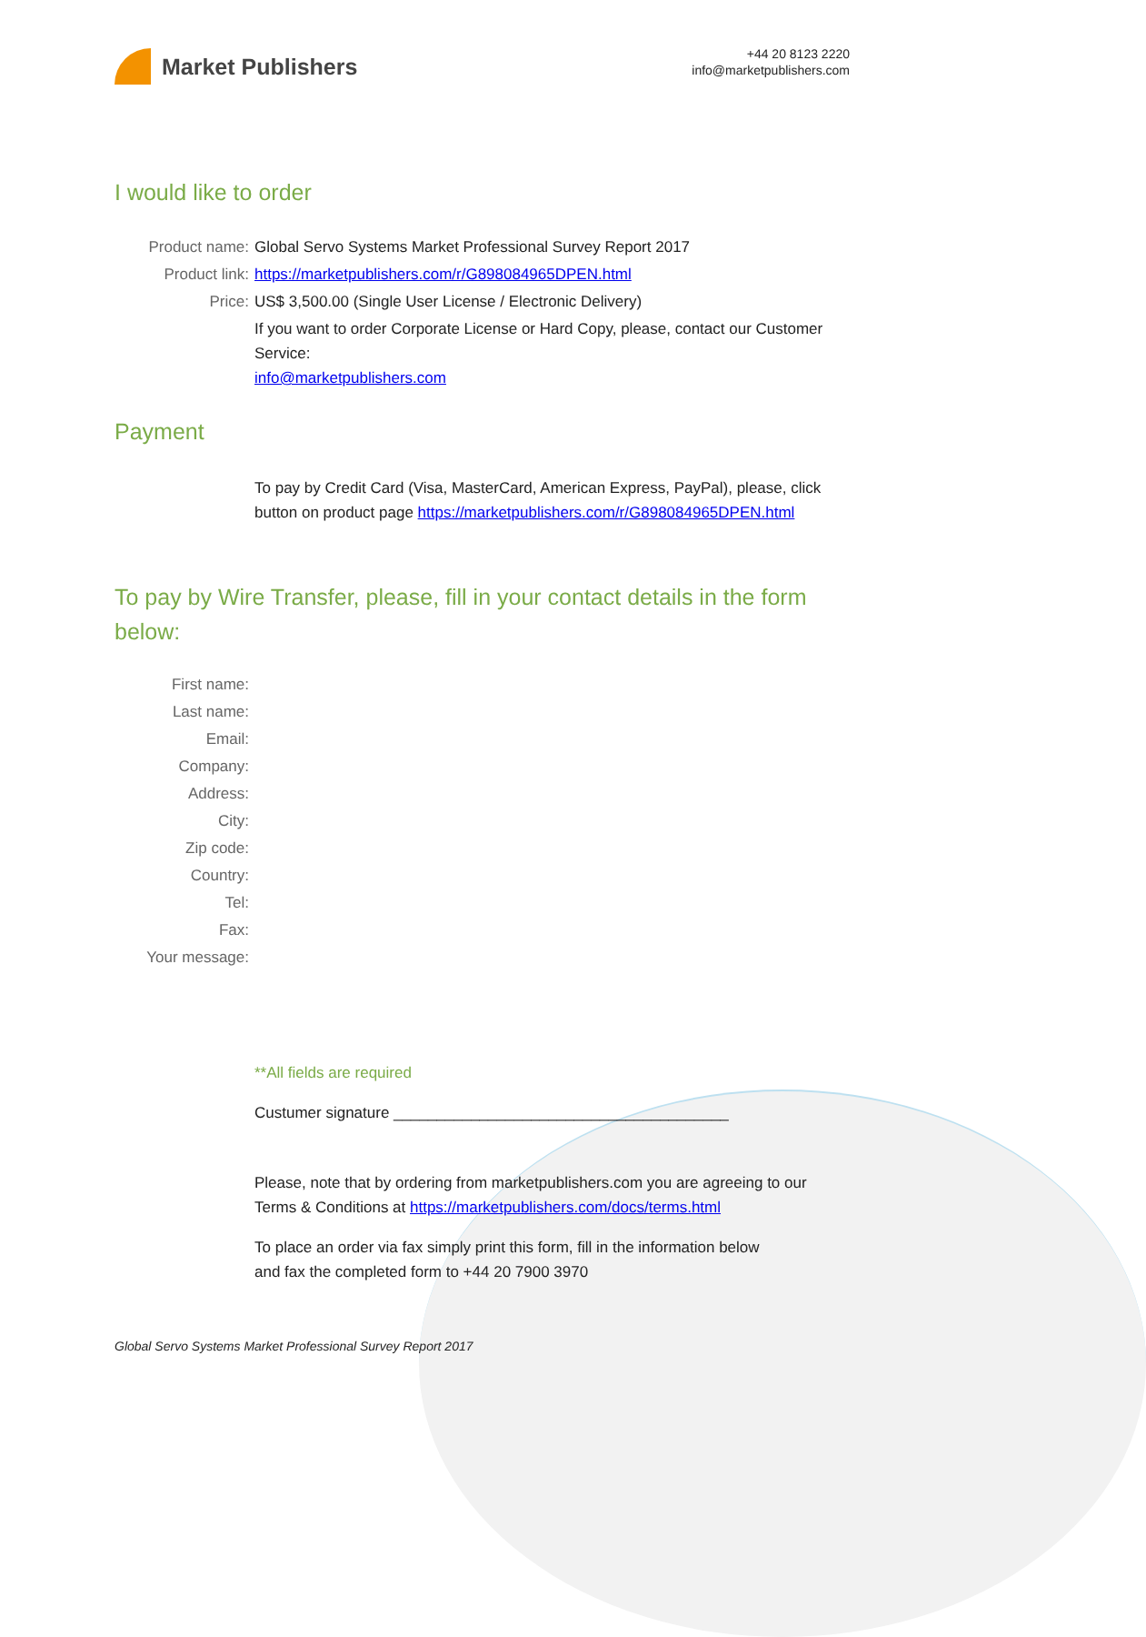Market Publishers
+44 20 8123 2220
info@marketpublishers.com
I would like to order
Product name: Global Servo Systems Market Professional Survey Report 2017
Product link: https://marketpublishers.com/r/G898084965DPEN.html
Price: US$ 3,500.00 (Single User License / Electronic Delivery)
If you want to order Corporate License or Hard Copy, please, contact our Customer Service:
info@marketpublishers.com
Payment
To pay by Credit Card (Visa, MasterCard, American Express, PayPal), please, click button on product page https://marketpublishers.com/r/G898084965DPEN.html
To pay by Wire Transfer, please, fill in your contact details in the form below:
First name:
Last name:
Email:
Company:
Address:
City:
Zip code:
Country:
Tel:
Fax:
Your message:
**All fields are required
Custumer signature _______________________________________
Please, note that by ordering from marketpublishers.com you are agreeing to our Terms & Conditions at https://marketpublishers.com/docs/terms.html
To place an order via fax simply print this form, fill in the information below
and fax the completed form to +44 20 7900 3970
Global Servo Systems Market Professional Survey Report 2017